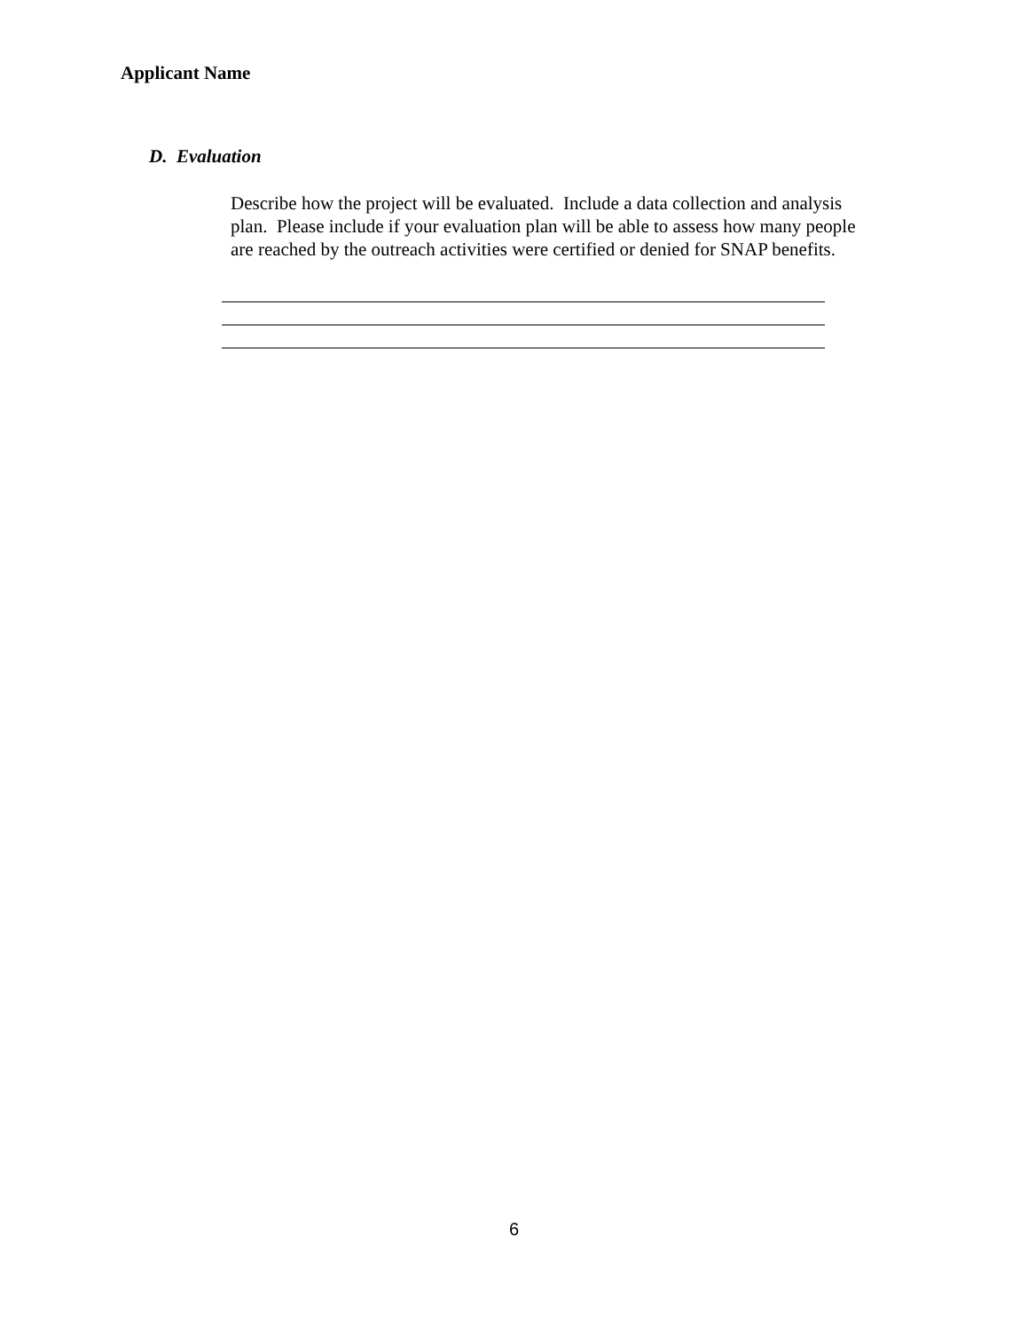Applicant Name
D. Evaluation
Describe how the project will be evaluated. Include a data collection and analysis plan. Please include if your evaluation plan will be able to assess how many people are reached by the outreach activities were certified or denied for SNAP benefits.
6